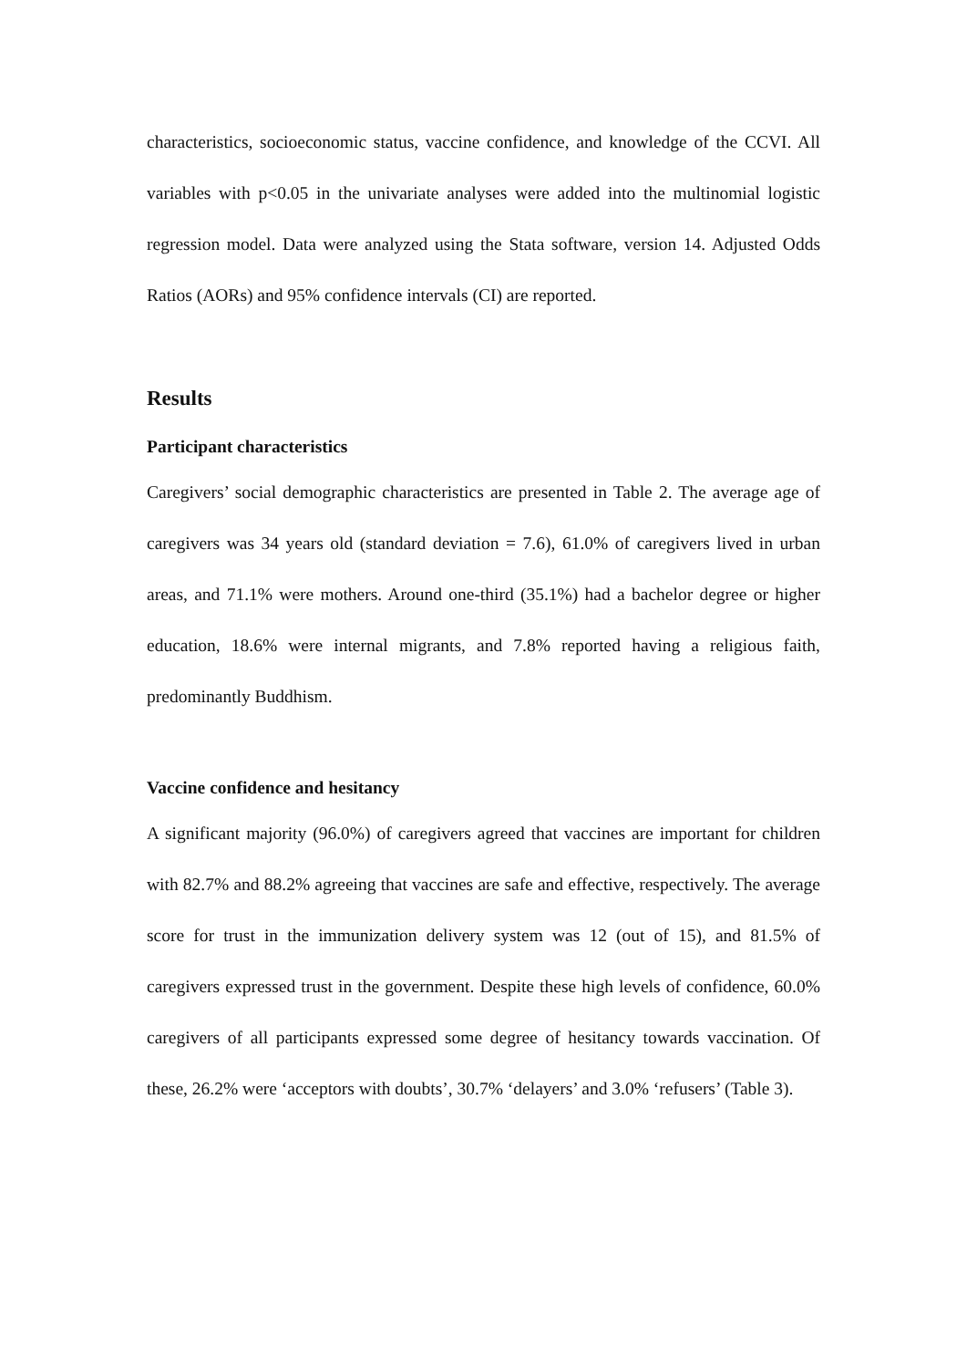characteristics, socioeconomic status, vaccine confidence, and knowledge of the CCVI. All variables with p<0.05 in the univariate analyses were added into the multinomial logistic regression model. Data were analyzed using the Stata software, version 14. Adjusted Odds Ratios (AORs) and 95% confidence intervals (CI) are reported.
Results
Participant characteristics
Caregivers’ social demographic characteristics are presented in Table 2. The average age of caregivers was 34 years old (standard deviation = 7.6), 61.0% of caregivers lived in urban areas, and 71.1% were mothers. Around one-third (35.1%) had a bachelor degree or higher education, 18.6% were internal migrants, and 7.8% reported having a religious faith, predominantly Buddhism.
Vaccine confidence and hesitancy
A significant majority (96.0%) of caregivers agreed that vaccines are important for children with 82.7% and 88.2% agreeing that vaccines are safe and effective, respectively. The average score for trust in the immunization delivery system was 12 (out of 15), and 81.5% of caregivers expressed trust in the government. Despite these high levels of confidence, 60.0% caregivers of all participants expressed some degree of hesitancy towards vaccination. Of these, 26.2% were ‘acceptors with doubts’, 30.7% ‘delayers’ and 3.0% ‘refusers’ (Table 3).